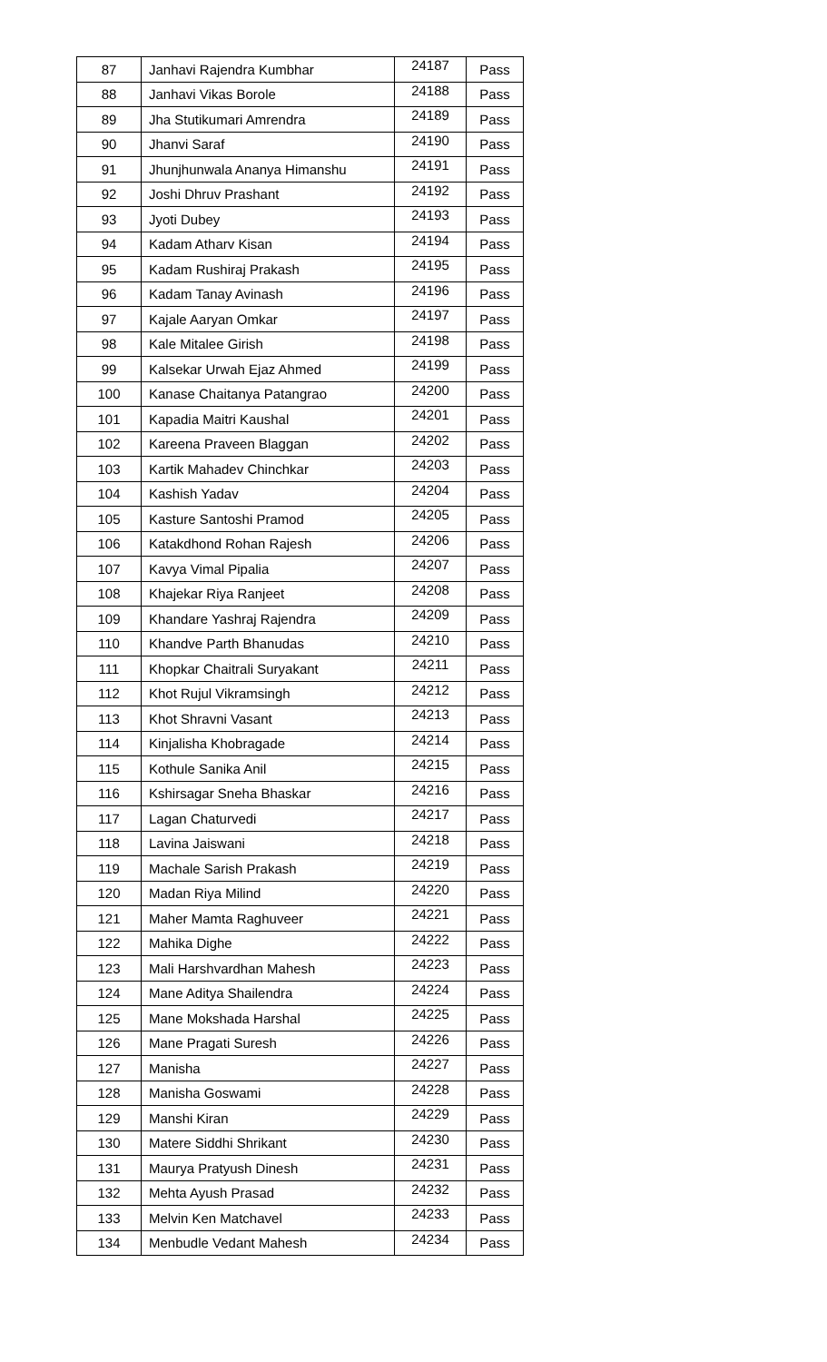| 87 | Janhavi Rajendra Kumbhar | 24187 | Pass |
| 88 | Janhavi Vikas Borole | 24188 | Pass |
| 89 | Jha Stutikumari Amrendra | 24189 | Pass |
| 90 | Jhanvi Saraf | 24190 | Pass |
| 91 | Jhunjhunwala Ananya Himanshu | 24191 | Pass |
| 92 | Joshi Dhruv Prashant | 24192 | Pass |
| 93 | Jyoti Dubey | 24193 | Pass |
| 94 | Kadam Atharv Kisan | 24194 | Pass |
| 95 | Kadam Rushiraj Prakash | 24195 | Pass |
| 96 | Kadam Tanay Avinash | 24196 | Pass |
| 97 | Kajale Aaryan Omkar | 24197 | Pass |
| 98 | Kale Mitalee Girish | 24198 | Pass |
| 99 | Kalsekar Urwah Ejaz Ahmed | 24199 | Pass |
| 100 | Kanase Chaitanya Patangrao | 24200 | Pass |
| 101 | Kapadia Maitri Kaushal | 24201 | Pass |
| 102 | Kareena Praveen Blaggan | 24202 | Pass |
| 103 | Kartik Mahadev Chinchkar | 24203 | Pass |
| 104 | Kashish Yadav | 24204 | Pass |
| 105 | Kasture Santoshi Pramod | 24205 | Pass |
| 106 | Katakdhond Rohan Rajesh | 24206 | Pass |
| 107 | Kavya Vimal Pipalia | 24207 | Pass |
| 108 | Khajekar Riya Ranjeet | 24208 | Pass |
| 109 | Khandare Yashraj Rajendra | 24209 | Pass |
| 110 | Khandve Parth Bhanudas | 24210 | Pass |
| 111 | Khopkar Chaitrali Suryakant | 24211 | Pass |
| 112 | Khot Rujul Vikramsingh | 24212 | Pass |
| 113 | Khot Shravni Vasant | 24213 | Pass |
| 114 | Kinjalisha Khobragade | 24214 | Pass |
| 115 | Kothule Sanika Anil | 24215 | Pass |
| 116 | Kshirsagar Sneha Bhaskar | 24216 | Pass |
| 117 | Lagan Chaturvedi | 24217 | Pass |
| 118 | Lavina Jaiswani | 24218 | Pass |
| 119 | Machale Sarish Prakash | 24219 | Pass |
| 120 | Madan Riya Milind | 24220 | Pass |
| 121 | Maher Mamta Raghuveer | 24221 | Pass |
| 122 | Mahika Dighe | 24222 | Pass |
| 123 | Mali Harshvardhan Mahesh | 24223 | Pass |
| 124 | Mane Aditya Shailendra | 24224 | Pass |
| 125 | Mane Mokshada Harshal | 24225 | Pass |
| 126 | Mane Pragati Suresh | 24226 | Pass |
| 127 | Manisha | 24227 | Pass |
| 128 | Manisha Goswami | 24228 | Pass |
| 129 | Manshi Kiran | 24229 | Pass |
| 130 | Matere Siddhi Shrikant | 24230 | Pass |
| 131 | Maurya Pratyush Dinesh | 24231 | Pass |
| 132 | Mehta Ayush Prasad | 24232 | Pass |
| 133 | Melvin Ken Matchavel | 24233 | Pass |
| 134 | Menbudle Vedant Mahesh | 24234 | Pass |